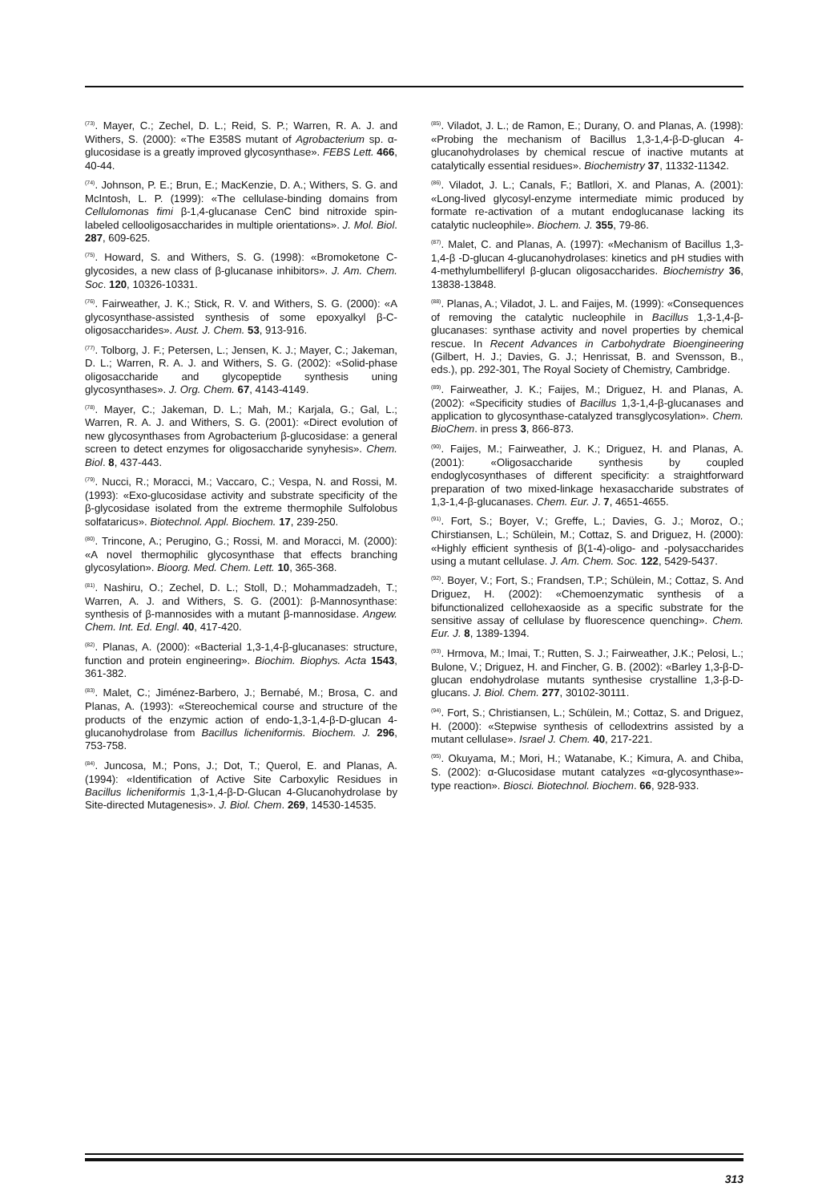<sup>(73)</sup>. Mayer, C.; Zechel, D. L.; Reid, S. P.; Warren, R. A. J. and Withers, S. (2000): «The E358S mutant of Agrobacterium sp. α-glucosidase is a greatly improved glycosynthase». FEBS Lett. 466, 40-44.
<sup>(74)</sup>. Johnson, P. E.; Brun, E.; MacKenzie, D. A.; Withers, S. G. and McIntosh, L. P. (1999): «The cellulase-binding domains from Cellulomonas fimi β-1,4-glucanase CenC bind nitroxide spin-labeled cellooligosaccharides in multiple orientations». J. Mol. Biol. 287, 609-625.
<sup>(75)</sup>. Howard, S. and Withers, S. G. (1998): «Bromoketone C-glycosides, a new class of β-glucanase inhibitors». J. Am. Chem. Soc. 120, 10326-10331.
<sup>(76)</sup>. Fairweather, J. K.; Stick, R. V. and Withers, S. G. (2000): «A glycosynthase-assisted synthesis of some epoxyalkyl β-C-oligosaccharides». Aust. J. Chem. 53, 913-916.
<sup>(77)</sup>. Tolborg, J. F.; Petersen, L.; Jensen, K. J.; Mayer, C.; Jakeman, D. L.; Warren, R. A. J. and Withers, S. G. (2002): «Solid-phase oligosaccharide and glycopeptide synthesis uning glycosynthases». J. Org. Chem. 67, 4143-4149.
<sup>(78)</sup>. Mayer, C.; Jakeman, D. L.; Mah, M.; Karjala, G.; Gal, L.; Warren, R. A. J. and Withers, S. G. (2001): «Direct evolution of new glycosynthases from Agrobacterium β-glucosidase: a general screen to detect enzymes for oligosaccharide synyhesis». Chem. Biol. 8, 437-443.
<sup>(79)</sup>. Nucci, R.; Moracci, M.; Vaccaro, C.; Vespa, N. and Rossi, M. (1993): «Exo-glucosidase activity and substrate specificity of the β-glycosidase isolated from the extreme thermophile Sulfolobus solfataricus». Biotechnol. Appl. Biochem. 17, 239-250.
<sup>(80)</sup>. Trincone, A.; Perugino, G.; Rossi, M. and Moracci, M. (2000): «A novel thermophilic glycosynthase that effects branching glycosylation». Bioorg. Med. Chem. Lett. 10, 365-368.
<sup>(81)</sup>. Nashiru, O.; Zechel, D. L.; Stoll, D.; Mohammadzadeh, T.; Warren, A. J. and Withers, S. G. (2001): β-Mannosynthase: synthesis of β-mannosides with a mutant β-mannosidase. Angew. Chem. Int. Ed. Engl. 40, 417-420.
<sup>(82)</sup>. Planas, A. (2000): «Bacterial 1,3-1,4-β-glucanases: structure, function and protein engineering». Biochim. Biophys. Acta 1543, 361-382.
<sup>(83)</sup>. Malet, C.; Jiménez-Barbero, J.; Bernabé, M.; Brosa, C. and Planas, A. (1993): «Stereochemical course and structure of the products of the enzymic action of endo-1,3-1,4-β-D-glucan 4-glucanohydrolase from Bacillus licheniformis. Biochem. J. 296, 753-758.
<sup>(84)</sup>. Juncosa, M.; Pons, J.; Dot, T.; Querol, E. and Planas, A. (1994): «Identification of Active Site Carboxylic Residues in Bacillus licheniformis 1,3-1,4-β-D-Glucan 4-Glucanohydrolase by Site-directed Mutagenesis». J. Biol. Chem. 269, 14530-14535.
<sup>(85)</sup>. Viladot, J. L.; de Ramon, E.; Durany, O. and Planas, A. (1998): «Probing the mechanism of Bacillus 1,3-1,4-β-D-glucan 4-glucanohydrolases by chemical rescue of inactive mutants at catalytically essential residues». Biochemistry 37, 11332-11342.
<sup>(86)</sup>. Viladot, J. L.; Canals, F.; Batllori, X. and Planas, A. (2001): «Long-lived glycosyl-enzyme intermediate mimic produced by formate re-activation of a mutant endoglucanase lacking its catalytic nucleophile». Biochem. J. 355, 79-86.
<sup>(87)</sup>. Malet, C. and Planas, A. (1997): «Mechanism of Bacillus 1,3-1,4-β -D-glucan 4-glucanohydrolases: kinetics and pH studies with 4-methylumbelliferyl β-glucan oligosaccharides. Biochemistry 36, 13838-13848.
<sup>(88)</sup>. Planas, A.; Viladot, J. L. and Faijes, M. (1999): «Consequences of removing the catalytic nucleophile in Bacillus 1,3-1,4-β-glucanases: synthase activity and novel properties by chemical rescue. In Recent Advances in Carbohydrate Bioengineering (Gilbert, H. J.; Davies, G. J.; Henrissat, B. and Svensson, B., eds.), pp. 292-301, The Royal Society of Chemistry, Cambridge.
<sup>(89)</sup>. Fairweather, J. K.; Faijes, M.; Driguez, H. and Planas, A. (2002): «Specificity studies of Bacillus 1,3-1,4-β-glucanases and application to glycosynthase-catalyzed transglycosylation». Chem. BioChem. in press 3, 866-873.
<sup>(90)</sup>. Faijes, M.; Fairweather, J. K.; Driguez, H. and Planas, A. (2001): «Oligosaccharide synthesis by coupled endoglycosynthases of different specificity: a straightforward preparation of two mixed-linkage hexasaccharide substrates of 1,3-1,4-β-glucanases. Chem. Eur. J. 7, 4651-4655.
<sup>(91)</sup>. Fort, S.; Boyer, V.; Greffe, L.; Davies, G. J.; Moroz, O.; Chirstiansen, L.; Schülein, M.; Cottaz, S. and Driguez, H. (2000): «Highly efficient synthesis of β(1-4)-oligo- and -polysaccharides using a mutant cellulase. J. Am. Chem. Soc. 122, 5429-5437.
<sup>(92)</sup>. Boyer, V.; Fort, S.; Frandsen, T.P.; Schülein, M.; Cottaz, S. And Driguez, H. (2002): «Chemoenzymatic synthesis of a bifunctionalized cellohexaoside as a specific substrate for the sensitive assay of cellulase by fluorescence quenching». Chem. Eur. J. 8, 1389-1394.
<sup>(93)</sup>. Hrmova, M.; Imai, T.; Rutten, S. J.; Fairweather, J.K.; Pelosi, L.; Bulone, V.; Driguez, H. and Fincher, G. B. (2002): «Barley 1,3-β-D-glucan endohydrolase mutants synthesise crystalline 1,3-β-D-glucans. J. Biol. Chem. 277, 30102-30111.
<sup>(94)</sup>. Fort, S.; Christiansen, L.; Schülein, M.; Cottaz, S. and Driguez, H. (2000): «Stepwise synthesis of cellodextrins assisted by a mutant cellulase». Israel J. Chem. 40, 217-221.
<sup>(95)</sup>. Okuyama, M.; Mori, H.; Watanabe, K.; Kimura, A. and Chiba, S. (2002): α-Glucosidase mutant catalyzes «α-glycosynthase»-type reaction». Biosci. Biotechnol. Biochem. 66, 928-933.
313